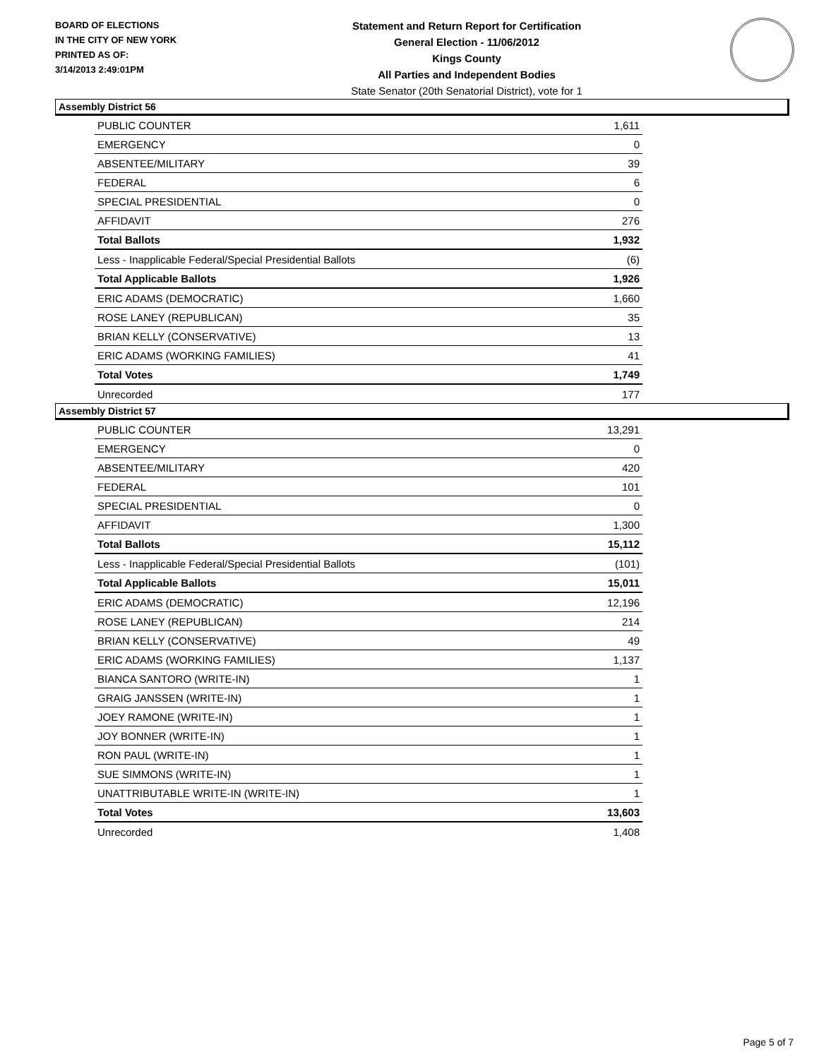BOARD OF ELECTIONS
IN THE CITY OF NEW YORK
PRINTED AS OF:
3/14/2013 2:49:01PM
Statement and Return Report for Certification
General Election - 11/06/2012
Kings County
All Parties and Independent Bodies
State Senator (20th Senatorial District), vote for 1
Assembly District 56
| PUBLIC COUNTER | 1,611 |
| EMERGENCY | 0 |
| ABSENTEE/MILITARY | 39 |
| FEDERAL | 6 |
| SPECIAL PRESIDENTIAL | 0 |
| AFFIDAVIT | 276 |
| Total Ballots | 1,932 |
| Less - Inapplicable Federal/Special Presidential Ballots | (6) |
| Total Applicable Ballots | 1,926 |
| ERIC ADAMS (DEMOCRATIC) | 1,660 |
| ROSE LANEY (REPUBLICAN) | 35 |
| BRIAN KELLY (CONSERVATIVE) | 13 |
| ERIC ADAMS (WORKING FAMILIES) | 41 |
| Total Votes | 1,749 |
| Unrecorded | 177 |
Assembly District 57
| PUBLIC COUNTER | 13,291 |
| EMERGENCY | 0 |
| ABSENTEE/MILITARY | 420 |
| FEDERAL | 101 |
| SPECIAL PRESIDENTIAL | 0 |
| AFFIDAVIT | 1,300 |
| Total Ballots | 15,112 |
| Less - Inapplicable Federal/Special Presidential Ballots | (101) |
| Total Applicable Ballots | 15,011 |
| ERIC ADAMS (DEMOCRATIC) | 12,196 |
| ROSE LANEY (REPUBLICAN) | 214 |
| BRIAN KELLY (CONSERVATIVE) | 49 |
| ERIC ADAMS (WORKING FAMILIES) | 1,137 |
| BIANCA SANTORO (WRITE-IN) | 1 |
| GRAIG JANSSEN (WRITE-IN) | 1 |
| JOEY RAMONE (WRITE-IN) | 1 |
| JOY BONNER (WRITE-IN) | 1 |
| RON PAUL (WRITE-IN) | 1 |
| SUE SIMMONS (WRITE-IN) | 1 |
| UNATTRIBUTABLE WRITE-IN (WRITE-IN) | 1 |
| Total Votes | 13,603 |
| Unrecorded | 1,408 |
Page 5 of 7